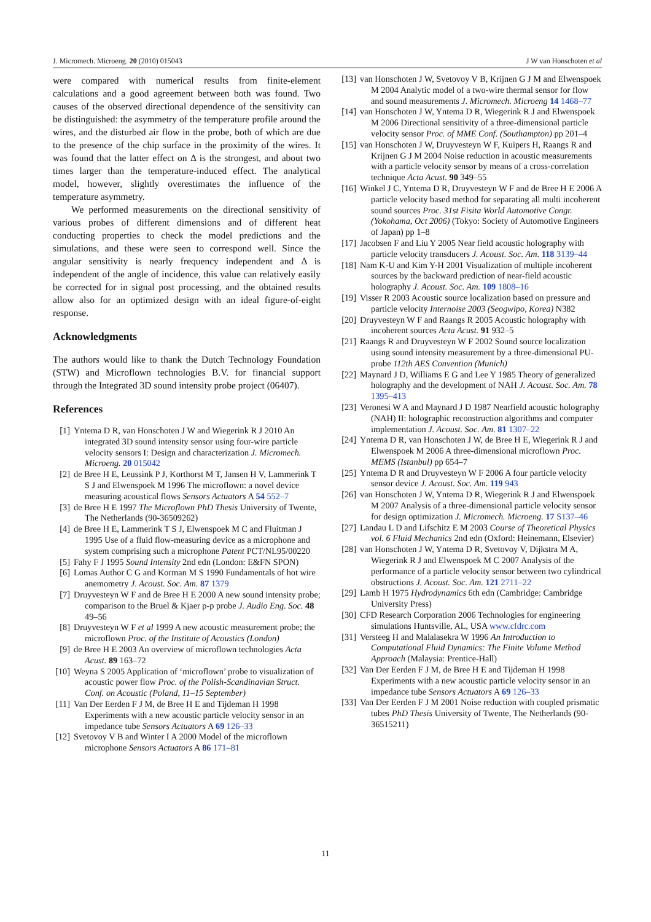J. Micromech. Microeng. 20 (2010) 015043 J W van Honschoten et al
were compared with numerical results from finite-element calculations and a good agreement between both was found. Two causes of the observed directional dependence of the sensitivity can be distinguished: the asymmetry of the temperature profile around the wires, and the disturbed air flow in the probe, both of which are due to the presence of the chip surface in the proximity of the wires. It was found that the latter effect on Δ is the strongest, and about two times larger than the temperature-induced effect. The analytical model, however, slightly overestimates the influence of the temperature asymmetry.
We performed measurements on the directional sensitivity of various probes of different dimensions and of different heat conducting properties to check the model predictions and the simulations, and these were seen to correspond well. Since the angular sensitivity is nearly frequency independent and Δ is independent of the angle of incidence, this value can relatively easily be corrected for in signal post processing, and the obtained results allow also for an optimized design with an ideal figure-of-eight response.
Acknowledgments
The authors would like to thank the Dutch Technology Foundation (STW) and Microflown technologies B.V. for financial support through the Integrated 3D sound intensity probe project (06407).
References
[1] Yntema D R, van Honschoten J W and Wiegerink R J 2010 An integrated 3D sound intensity sensor using four-wire particle velocity sensors I: Design and characterization J. Micromech. Microeng. 20 015042
[2] de Bree H E, Leussink P J, Korthorst M T, Jansen H V, Lammerink T S J and Elwenspoek M 1996 The microflown: a novel device measuring acoustical flows Sensors Actuators A 54 552–7
[3] de Bree H E 1997 The Microflown PhD Thesis University of Twente, The Netherlands (90-36509262)
[4] de Bree H E, Lammerink T S J, Elwenspoek M C and Fluitman J 1995 Use of a fluid flow-measuring device as a microphone and system comprising such a microphone Patent PCT/NL95/00220
[5] Fahy F J 1995 Sound Intensity 2nd edn (London: E&FN SPON)
[6] Lomas Author C G and Korman M S 1990 Fundamentals of hot wire anemometry J. Acoust. Soc. Am. 87 1379
[7] Druyvesteyn W F and de Bree H E 2000 A new sound intensity probe; comparison to the Bruel & Kjaer p-p probe J. Audio Eng. Soc. 48 49–56
[8] Druyvesteyn W F et al 1999 A new acoustic measurement probe; the microflown Proc. of the Institute of Acoustics (London)
[9] de Bree H E 2003 An overview of microflown technologies Acta Acust. 89 163–72
[10] Weyna S 2005 Application of ‘microflown’ probe to visualization of acoustic power flow Proc. of the Polish-Scandinavian Struct. Conf. on Acoustic (Poland, 11–15 September)
[11] Van Der Eerden F J M, de Bree H E and Tijdeman H 1998 Experiments with a new acoustic particle velocity sensor in an impedance tube Sensors Actuators A 69 126–33
[12] Svetovoy V B and Winter I A 2000 Model of the microflown microphone Sensors Actuators A 86 171–81
[13] van Honschoten J W, Svetovoy V B, Krijnen G J M and Elwenspoek M 2004 Analytic model of a two-wire thermal sensor for flow and sound measurements J. Micromech. Microeng 14 1468–77
[14] van Honschoten J W, Yntema D R, Wiegerink R J and Elwenspoek M 2006 Directional sensitivity of a three-dimensional particle velocity sensor Proc. of MME Conf. (Southampton) pp 201–4
[15] van Honschoten J W, Druyvesteyn W F, Kuipers H, Raangs R and Krijnen G J M 2004 Noise reduction in acoustic measurements with a particle velocity sensor by means of a cross-correlation technique Acta Acust. 90 349–55
[16] Winkel J C, Yntema D R, Druyvesteyn W F and de Bree H E 2006 A particle velocity based method for separating all multi incoherent sound sources Proc. 31st Fisita World Automotive Congr. (Yokohama, Oct 2006) (Tokyo: Society of Automotive Engineers of Japan) pp 1–8
[17] Jacobsen F and Liu Y 2005 Near field acoustic holography with particle velocity transducers J. Acoust. Soc. Am. 118 3139–44
[18] Nam K-U and Kim Y-H 2001 Visualization of multiple incoherent sources by the backward prediction of near-field acoustic holography J. Acoust. Soc. Am. 109 1808–16
[19] Visser R 2003 Acoustic source localization based on pressure and particle velocity Internoise 2003 (Seogwipo, Korea) N382
[20] Druyvesteyn W F and Raangs R 2005 Acoustic holography with incoherent sources Acta Acust. 91 932–5
[21] Raangs R and Druyvesteyn W F 2002 Sound source localization using sound intensity measurement by a three-dimensional PU-probe 112th AES Convention (Munich)
[22] Maynard J D, Williams E G and Lee Y 1985 Theory of generalized holography and the development of NAH J. Acoust. Soc. Am. 78 1395–413
[23] Veronesi W A and Maynard J D 1987 Nearfield acoustic holography (NAH) II: holographic reconstruction algorithms and computer implementation J. Acoust. Soc. Am. 81 1307–22
[24] Yntema D R, van Honschoten J W, de Bree H E, Wiegerink R J and Elwenspoek M 2006 A three-dimensional microflown Proc. MEMS (Istanbul) pp 654–7
[25] Yntema D R and Druyvesteyn W F 2006 A four particle velocity sensor device J. Acoust. Soc. Am. 119 943
[26] van Honschoten J W, Yntema D R, Wiegerink R J and Elwenspoek M 2007 Analysis of a three-dimensional particle velocity sensor for design optimization J. Micromech. Microeng. 17 S137–46
[27] Landau L D and Lifschitz E M 2003 Course of Theoretical Physics vol. 6 Fluid Mechanics 2nd edn (Oxford: Heinemann, Elsevier)
[28] van Honschoten J W, Yntema D R, Svetovoy V, Dijkstra M A, Wiegerink R J and Elwenspoek M C 2007 Analysis of the performance of a particle velocity sensor between two cylindrical obstructions J. Acoust. Soc. Am. 121 2711–22
[29] Lamb H 1975 Hydrodynamics 6th edn (Cambridge: Cambridge University Press)
[30] CFD Research Corporation 2006 Technologies for engineering simulations Huntsville, AL, USA www.cfdrc.com
[31] Versteeg H and Malalasekra W 1996 An Introduction to Computational Fluid Dynamics: The Finite Volume Method Approach (Malaysia: Prentice-Hall)
[32] Van Der Eerden F J M, de Bree H E and Tijdeman H 1998 Experiments with a new acoustic particle velocity sensor in an impedance tube Sensors Actuators A 69 126–33
[33] Van Der Eerden F J M 2001 Noise reduction with coupled prismatic tubes PhD Thesis University of Twente, The Netherlands (90-36515211)
11